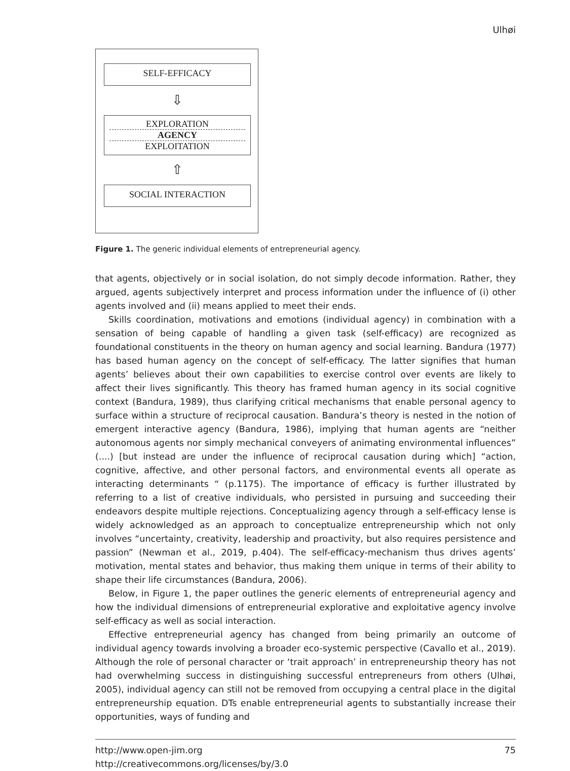Ulhøi
SELF-EFFICACY
⇩
EXPLORATION
AGENCY
EXPLOITATION
⇧
SOCIAL INTERACTION
Figure 1. The generic individual elements of entrepreneurial agency.
that agents, objectively or in social isolation, do not simply decode information. Rather, they argued, agents subjectively interpret and process information under the influence of (i) other agents involved and (ii) means applied to meet their ends.
Skills coordination, motivations and emotions (individual agency) in combination with a sensation of being capable of handling a given task (self-efficacy) are recognized as foundational constituents in the theory on human agency and social learning. Bandura (1977) has based human agency on the concept of self-efficacy. The latter signifies that human agents’ believes about their own capabilities to exercise control over events are likely to affect their lives significantly. This theory has framed human agency in its social cognitive context (Bandura, 1989), thus clarifying critical mechanisms that enable personal agency to surface within a structure of reciprocal causation. Bandura’s theory is nested in the notion of emergent interactive agency (Bandura, 1986), implying that human agents are “neither autonomous agents nor simply mechanical conveyers of animating environmental influences” (....) [but instead are under the influence of reciprocal causation during which] “action, cognitive, affective, and other personal factors, and environmental events all operate as interacting determinants “ (p.1175). The importance of efficacy is further illustrated by referring to a list of creative individuals, who persisted in pursuing and succeeding their endeavors despite multiple rejections. Conceptualizing agency through a self-efficacy lense is widely acknowledged as an approach to conceptualize entrepreneurship which not only involves “uncertainty, creativity, leadership and proactivity, but also requires persistence and passion” (Newman et al., 2019, p.404). The self-efficacy-mechanism thus drives agents’ motivation, mental states and behavior, thus making them unique in terms of their ability to shape their life circumstances (Bandura, 2006).
Below, in Figure 1, the paper outlines the generic elements of entrepreneurial agency and how the individual dimensions of entrepreneurial explorative and exploitative agency involve self-efficacy as well as social interaction.
Effective entrepreneurial agency has changed from being primarily an outcome of individual agency towards involving a broader eco-systemic perspective (Cavallo et al., 2019). Although the role of personal character or ‘trait approach’ in entrepreneurship theory has not had overwhelming success in distinguishing successful entrepreneurs from others (Ulhøi, 2005), individual agency can still not be removed from occupying a central place in the digital entrepreneurship equation. DTs enable entrepreneurial agents to substantially increase their opportunities, ways of funding and
http://www.open-jim.org
http://creativecommons.org/licenses/by/3.0
75